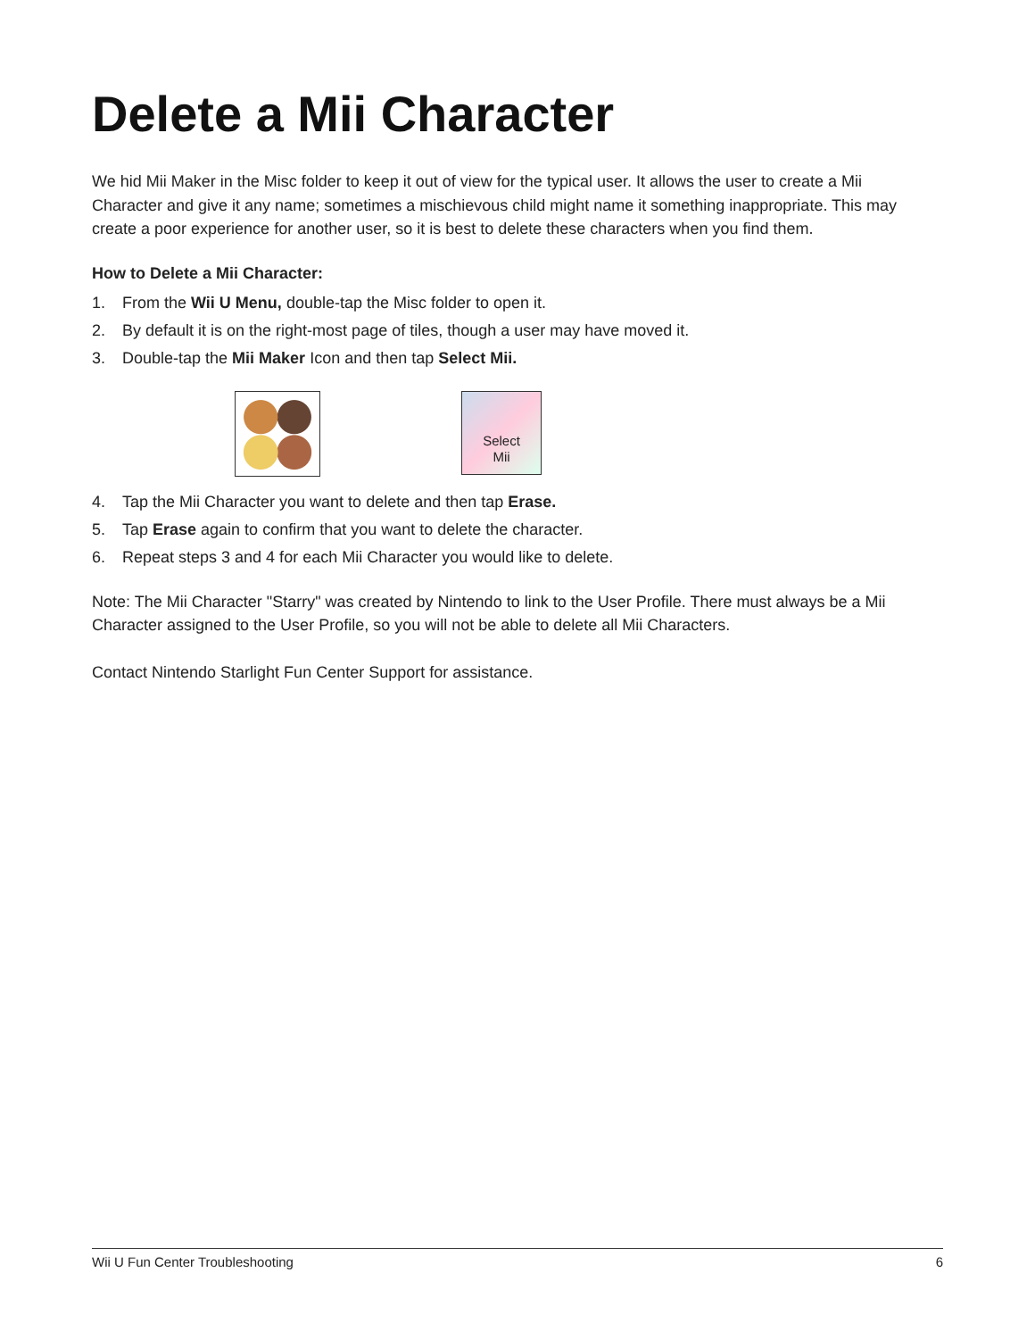Delete a Mii Character
We hid Mii Maker in the Misc folder to keep it out of view for the typical user. It allows the user to create a Mii Character and give it any name; sometimes a mischievous child might name it something inappropriate. This may create a poor experience for another user, so it is best to delete these characters when you find them.
How to Delete a Mii Character:
1. From the Wii U Menu, double-tap the Misc folder to open it.
2. By default it is on the right-most page of tiles, though a user may have moved it.
3. Double-tap the Mii Maker Icon and then tap Select Mii.
Select
Mii
4. Tap the Mii Character you want to delete and then tap Erase.
5. Tap Erase again to confirm that you want to delete the character.
6. Repeat steps 3 and 4 for each Mii Character you would like to delete.
Note: The Mii Character "Starry" was created by Nintendo to link to the User Profile. There must always be a Mii Character assigned to the User Profile, so you will not be able to delete all Mii Characters.
Contact Nintendo Starlight Fun Center Support for assistance.
Wii U Fun Center Troubleshooting 6